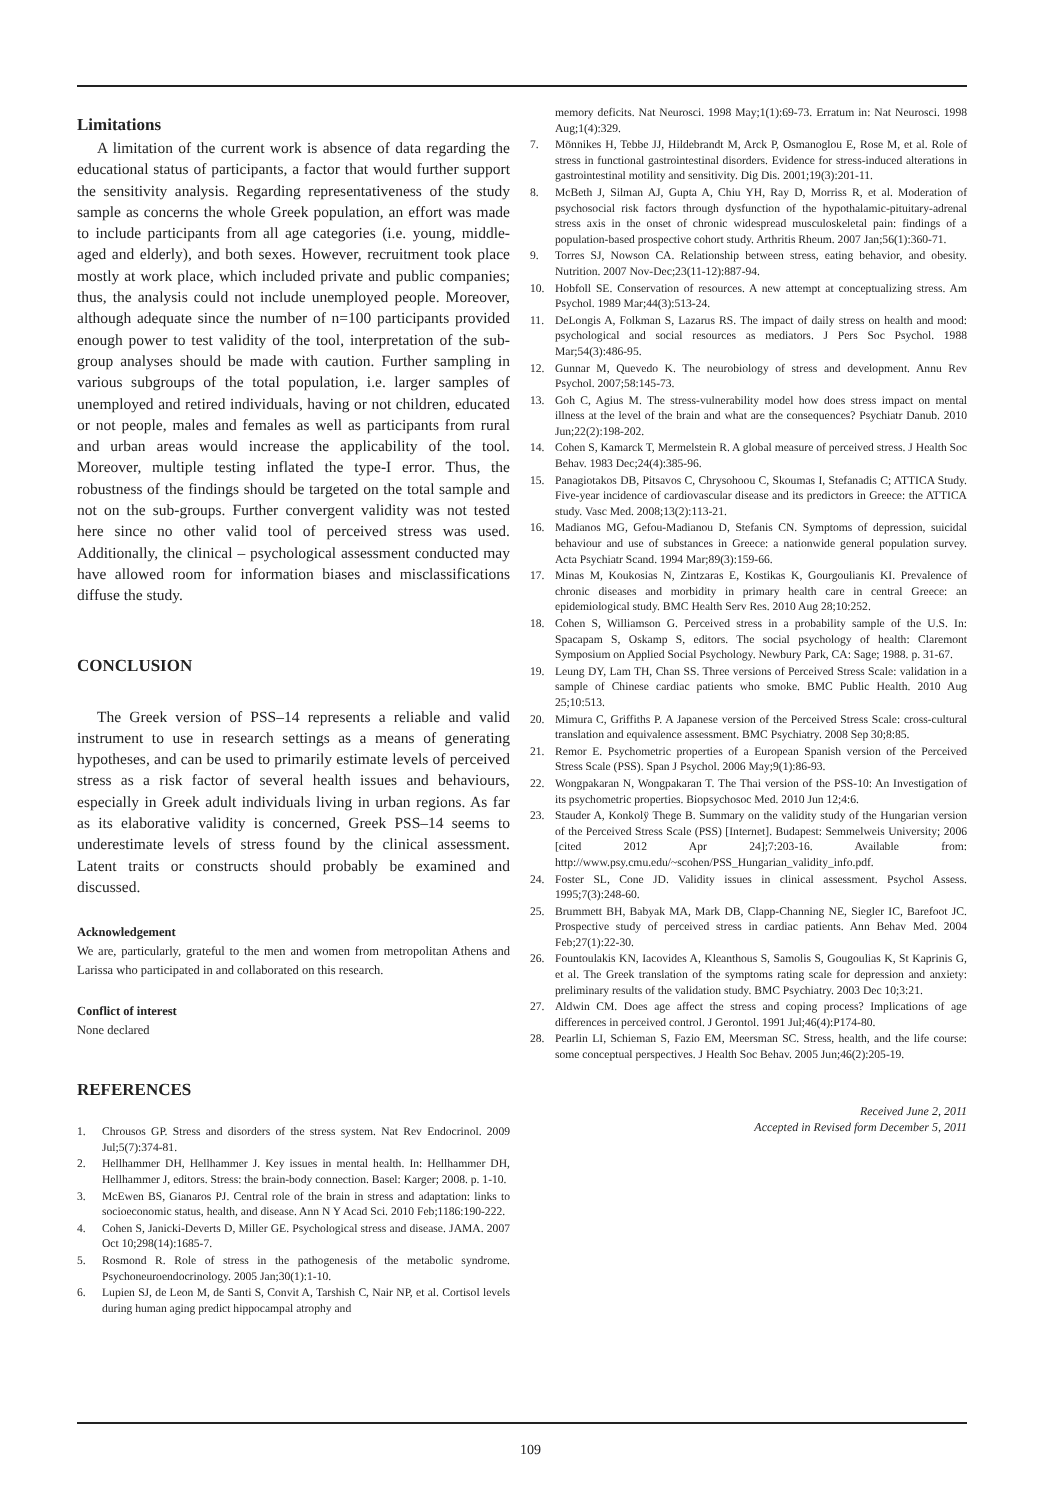Limitations
A limitation of the current work is absence of data regarding the educational status of participants, a factor that would further support the sensitivity analysis. Regarding representativeness of the study sample as concerns the whole Greek population, an effort was made to include participants from all age categories (i.e. young, middle-aged and elderly), and both sexes. However, recruitment took place mostly at work place, which included private and public companies; thus, the analysis could not include unemployed people. Moreover, although adequate since the number of n=100 participants provided enough power to test validity of the tool, interpretation of the sub-group analyses should be made with caution. Further sampling in various subgroups of the total population, i.e. larger samples of unemployed and retired individuals, having or not children, educated or not people, males and females as well as participants from rural and urban areas would increase the applicability of the tool. Moreover, multiple testing inflated the type-I error. Thus, the robustness of the findings should be targeted on the total sample and not on the sub-groups. Further convergent validity was not tested here since no other valid tool of perceived stress was used. Additionally, the clinical – psychological assessment conducted may have allowed room for information biases and misclassifications diffuse the study.
CONCLUSION
The Greek version of PSS–14 represents a reliable and valid instrument to use in research settings as a means of generating hypotheses, and can be used to primarily estimate levels of perceived stress as a risk factor of several health issues and behaviours, especially in Greek adult individuals living in urban regions. As far as its elaborative validity is concerned, Greek PSS–14 seems to underestimate levels of stress found by the clinical assessment. Latent traits or constructs should probably be examined and discussed.
Acknowledgement
We are, particularly, grateful to the men and women from metropolitan Athens and Larissa who participated in and collaborated on this research.
Conflict of interest
None declared
REFERENCES
1. Chrousos GP. Stress and disorders of the stress system. Nat Rev Endocrinol. 2009 Jul;5(7):374-81.
2. Hellhammer DH, Hellhammer J. Key issues in mental health. In: Hellhammer DH, Hellhammer J, editors. Stress: the brain-body connection. Basel: Karger; 2008. p. 1-10.
3. McEwen BS, Gianaros PJ. Central role of the brain in stress and adaptation: links to socioeconomic status, health, and disease. Ann N Y Acad Sci. 2010 Feb;1186:190-222.
4. Cohen S, Janicki-Deverts D, Miller GE. Psychological stress and disease. JAMA. 2007 Oct 10;298(14):1685-7.
5. Rosmond R. Role of stress in the pathogenesis of the metabolic syndrome. Psychoneuroendocrinology. 2005 Jan;30(1):1-10.
6. Lupien SJ, de Leon M, de Santi S, Convit A, Tarshish C, Nair NP, et al. Cortisol levels during human aging predict hippocampal atrophy and
memory deficits. Nat Neurosci. 1998 May;1(1):69-73. Erratum in: Nat Neurosci. 1998 Aug;1(4):329.
7. Mönnikes H, Tebbe JJ, Hildebrandt M, Arck P, Osmanoglou E, Rose M, et al. Role of stress in functional gastrointestinal disorders. Evidence for stress-induced alterations in gastrointestinal motility and sensitivity. Dig Dis. 2001;19(3):201-11.
8. McBeth J, Silman AJ, Gupta A, Chiu YH, Ray D, Morriss R, et al. Moderation of psychosocial risk factors through dysfunction of the hypothalamic-pituitary-adrenal stress axis in the onset of chronic widespread musculoskeletal pain: findings of a population-based prospective cohort study. Arthritis Rheum. 2007 Jan;56(1):360-71.
9. Torres SJ, Nowson CA. Relationship between stress, eating behavior, and obesity. Nutrition. 2007 Nov-Dec;23(11-12):887-94.
10. Hobfoll SE. Conservation of resources. A new attempt at conceptualizing stress. Am Psychol. 1989 Mar;44(3):513-24.
11. DeLongis A, Folkman S, Lazarus RS. The impact of daily stress on health and mood: psychological and social resources as mediators. J Pers Soc Psychol. 1988 Mar;54(3):486-95.
12. Gunnar M, Quevedo K. The neurobiology of stress and development. Annu Rev Psychol. 2007;58:145-73.
13. Goh C, Agius M. The stress-vulnerability model how does stress impact on mental illness at the level of the brain and what are the consequences? Psychiatr Danub. 2010 Jun;22(2):198-202.
14. Cohen S, Kamarck T, Mermelstein R. A global measure of perceived stress. J Health Soc Behav. 1983 Dec;24(4):385-96.
15. Panagiotakos DB, Pitsavos C, Chrysohoou C, Skoumas I, Stefanadis C; ATTICA Study. Five-year incidence of cardiovascular disease and its predictors in Greece: the ATTICA study. Vasc Med. 2008;13(2):113-21.
16. Madianos MG, Gefou-Madianou D, Stefanis CN. Symptoms of depression, suicidal behaviour and use of substances in Greece: a nationwide general population survey. Acta Psychiatr Scand. 1994 Mar;89(3):159-66.
17. Minas M, Koukosias N, Zintzaras E, Kostikas K, Gourgoulianis KI. Prevalence of chronic diseases and morbidity in primary health care in central Greece: an epidemiological study. BMC Health Serv Res. 2010 Aug 28;10:252.
18. Cohen S, Williamson G. Perceived stress in a probability sample of the U.S. In: Spacapam S, Oskamp S, editors. The social psychology of health: Claremont Symposium on Applied Social Psychology. Newbury Park, CA: Sage; 1988. p. 31-67.
19. Leung DY, Lam TH, Chan SS. Three versions of Perceived Stress Scale: validation in a sample of Chinese cardiac patients who smoke. BMC Public Health. 2010 Aug 25;10:513.
20. Mimura C, Griffiths P. A Japanese version of the Perceived Stress Scale: cross-cultural translation and equivalence assessment. BMC Psychiatry. 2008 Sep 30;8:85.
21. Remor E. Psychometric properties of a European Spanish version of the Perceived Stress Scale (PSS). Span J Psychol. 2006 May;9(1):86-93.
22. Wongpakaran N, Wongpakaran T. The Thai version of the PSS-10: An Investigation of its psychometric properties. Biopsychosoc Med. 2010 Jun 12;4:6.
23. Stauder A, Konkolÿ Thege B. Summary on the validity study of the Hungarian version of the Perceived Stress Scale (PSS) [Internet]. Budapest: Semmelweis University; 2006 [cited 2012 Apr 24];7:203-16. Available from: http://www.psy.cmu.edu/~scohen/PSS_Hungarian_validity_info.pdf.
24. Foster SL, Cone JD. Validity issues in clinical assessment. Psychol Assess. 1995;7(3):248-60.
25. Brummett BH, Babyak MA, Mark DB, Clapp-Channing NE, Siegler IC, Barefoot JC. Prospective study of perceived stress in cardiac patients. Ann Behav Med. 2004 Feb;27(1):22-30.
26. Fountoulakis KN, Iacovides A, Kleanthous S, Samolis S, Gougoulias K, St Kaprinis G, et al. The Greek translation of the symptoms rating scale for depression and anxiety: preliminary results of the validation study. BMC Psychiatry. 2003 Dec 10;3:21.
27. Aldwin CM. Does age affect the stress and coping process? Implications of age differences in perceived control. J Gerontol. 1991 Jul;46(4):P174-80.
28. Pearlin LI, Schieman S, Fazio EM, Meersman SC. Stress, health, and the life course: some conceptual perspectives. J Health Soc Behav. 2005 Jun;46(2):205-19.
Received June 2, 2011
Accepted in Revised form December 5, 2011
109